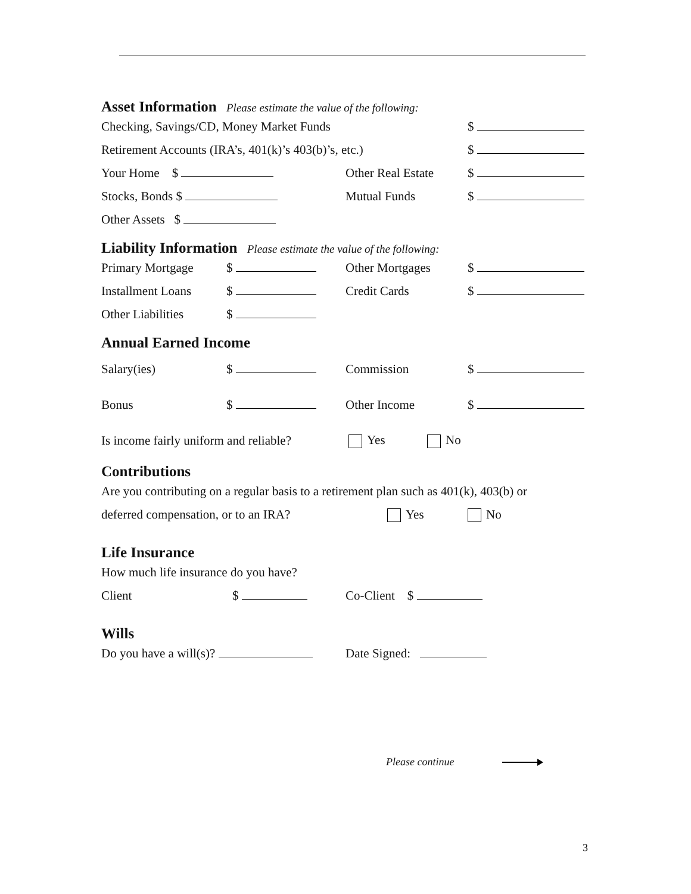Asset Information Please estimate the value of the following:
Checking, Savings/CD, Money Market Funds $
Retirement Accounts (IRA’s, 401(k)’s 403(b)’s, etc.) $
Your Home $ Other Real Estate $
Stocks, Bonds $ Mutual Funds $
Other Assets $
Liability Information Please estimate the value of the following:
Primary Mortgage $ Other Mortgages $
Installment Loans $ Credit Cards $
Other Liabilities $
Annual Earned Income
Salary(ies) $ Commission $
Bonus $ Other Income $
Is income fairly uniform and reliable? Yes No
Contributions
Are you contributing on a regular basis to a retirement plan such as 401(k), 403(b) or
deferred compensation, or to an IRA? Yes No
Life Insurance
How much life insurance do you have?
Client $ Co-Client $
Wills
Do you have a will(s)? Date Signed:
Please continue
3